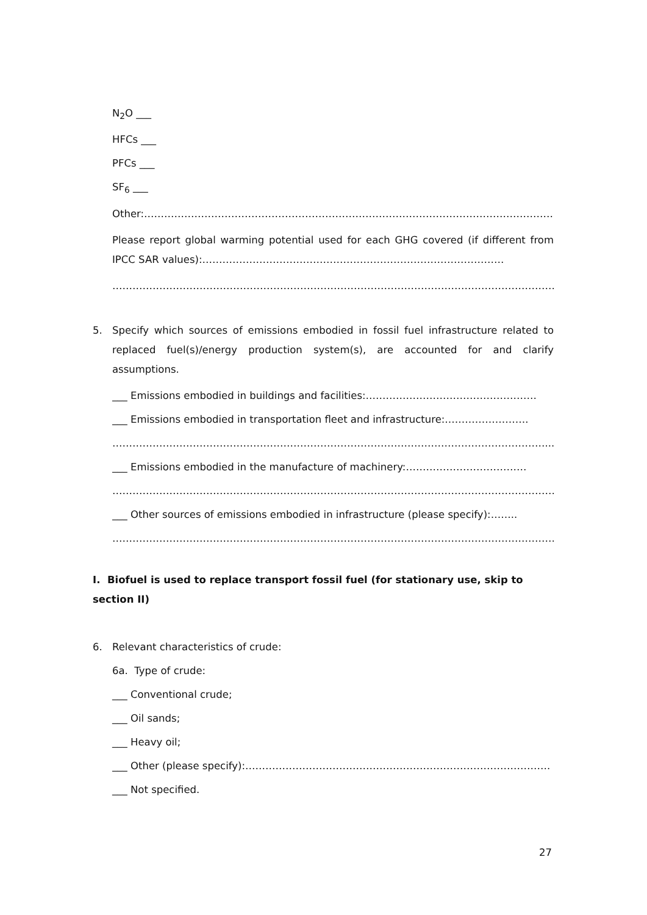N<sub>2</sub>O ___
HFCs ___
PFCs ___
SF<sub>6</sub> ___
Other:……………………………………………………………………………………………………………….
Please report global warming potential used for each GHG covered (if different from IPCC SAR values):………………………………………………………………………………
……………………………………………………………………………………………………………………….
5. Specify which sources of emissions embodied in fossil fuel infrastructure related to replaced fuel(s)/energy production system(s), are accounted for and clarify assumptions.
___ Emissions embodied in buildings and facilities:……………………………………………
___ Emissions embodied in transportation fleet and infrastructure:…………………….
…………………………………………………………………………………………………………………......
___ Emissions embodied in the manufacture of machinery:………………………………
……………………………………………………………………………………………………………………….
___ Other sources of emissions embodied in infrastructure (please specify):……..
……………………………………………………………………………………………………………………….
I. Biofuel is used to replace transport fossil fuel (for stationary use, skip to section II)
6. Relevant characteristics of crude:
6a. Type of crude:
___ Conventional crude;
___ Oil sands;
___ Heavy oil;
___ Other (please specify):……………………………………………………………………………….
___ Not specified.
27